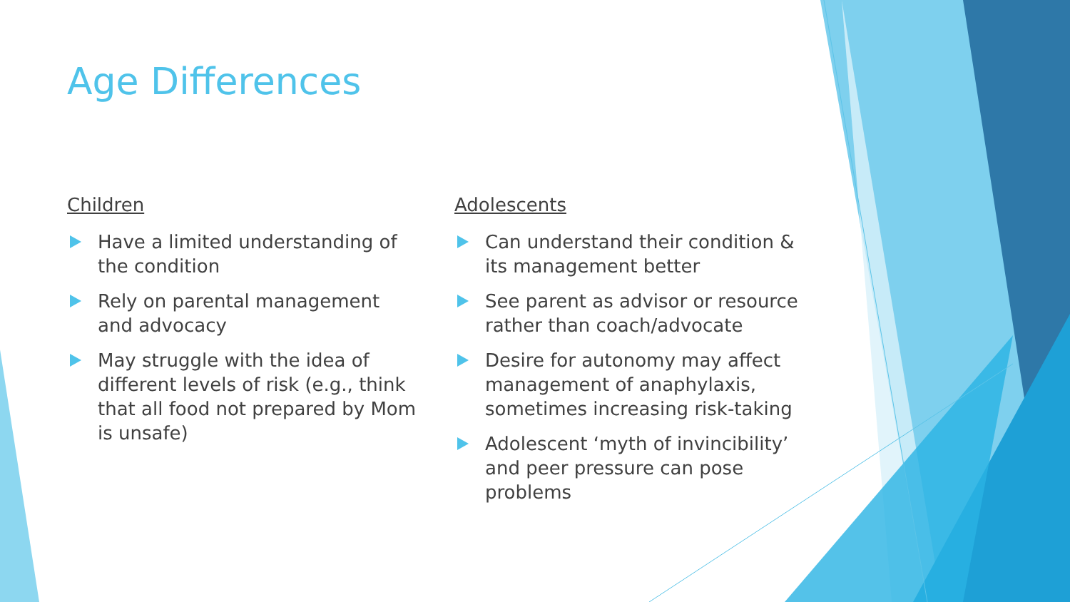Age Differences
Children
Have a limited understanding of the condition
Rely on parental management and advocacy
May struggle with the idea of different levels of risk (e.g., think that all food not prepared by Mom is unsafe)
Adolescents
Can understand their condition & its management better
See parent as advisor or resource rather than coach/advocate
Desire for autonomy may affect management of anaphylaxis, sometimes increasing risk-taking
Adolescent ‘myth of invincibility’ and peer pressure can pose problems